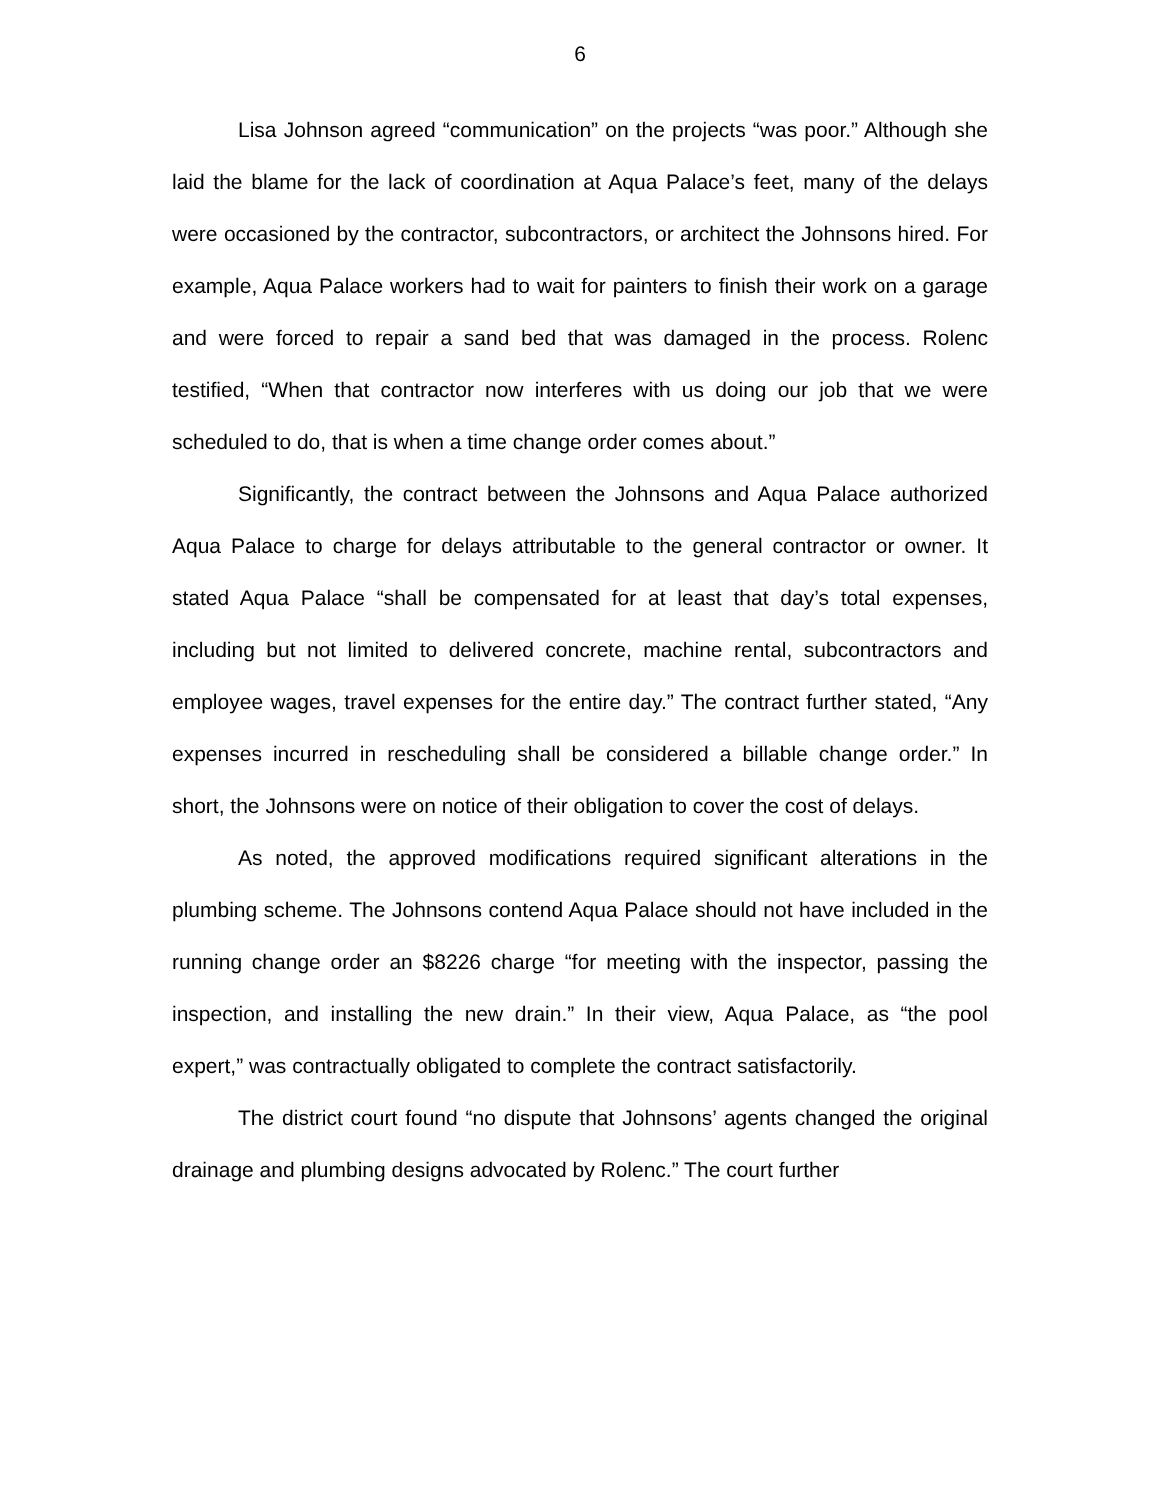6
Lisa Johnson agreed “communication” on the projects “was poor.” Although she laid the blame for the lack of coordination at Aqua Palace’s feet, many of the delays were occasioned by the contractor, subcontractors, or architect the Johnsons hired. For example, Aqua Palace workers had to wait for painters to finish their work on a garage and were forced to repair a sand bed that was damaged in the process. Rolenc testified, “When that contractor now interferes with us doing our job that we were scheduled to do, that is when a time change order comes about.”
Significantly, the contract between the Johnsons and Aqua Palace authorized Aqua Palace to charge for delays attributable to the general contractor or owner. It stated Aqua Palace “shall be compensated for at least that day’s total expenses, including but not limited to delivered concrete, machine rental, subcontractors and employee wages, travel expenses for the entire day.” The contract further stated, “Any expenses incurred in rescheduling shall be considered a billable change order.” In short, the Johnsons were on notice of their obligation to cover the cost of delays.
As noted, the approved modifications required significant alterations in the plumbing scheme. The Johnsons contend Aqua Palace should not have included in the running change order an $8226 charge “for meeting with the inspector, passing the inspection, and installing the new drain.” In their view, Aqua Palace, as “the pool expert,” was contractually obligated to complete the contract satisfactorily.
The district court found “no dispute that Johnsons’ agents changed the original drainage and plumbing designs advocated by Rolenc.” The court further